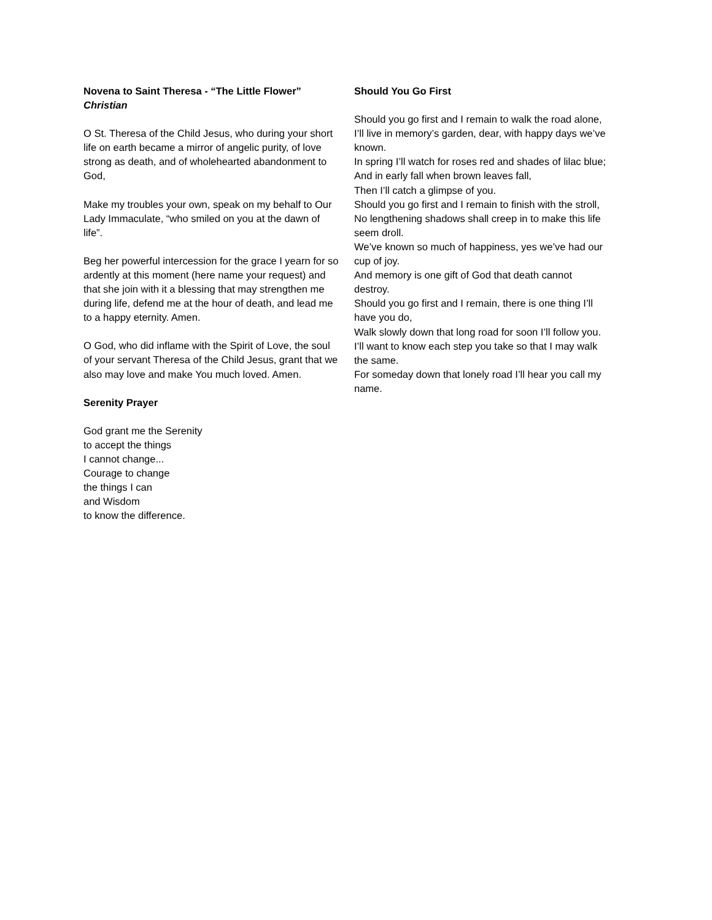Novena to Saint Theresa - “The Little Flower”
Christian
O St. Theresa of the Child Jesus, who during your short life on earth became a mirror of angelic purity, of love strong as death, and of wholehearted abandonment to God,
Make my troubles your own, speak on my behalf to Our Lady Immaculate, “who smiled on you at the dawn of life”.
Beg her powerful intercession for the grace I yearn for so ardently at this moment (here name your request) and that she join with it a blessing that may strengthen me during life, defend me at the hour of death, and lead me to a happy eternity. Amen.
O God, who did inflame with the Spirit of Love, the soul of your servant Theresa of the Child Jesus, grant that we also may love and make You much loved. Amen.
Serenity Prayer
God grant me the Serenity
to accept the things
I cannot change...
Courage to change
the things I can
and Wisdom
to know the difference.
Should You Go First
Should you go first and I remain to walk the road alone,
I’ll live in memory’s garden, dear, with happy days we’ve known.
In spring I’ll watch for roses red and shades of lilac blue;
And in early fall when brown leaves fall,
Then I’ll catch a glimpse of you.
Should you go first and I remain to finish with the stroll,
No lengthening shadows shall creep in to make this life seem droll.
We’ve known so much of happiness, yes we’ve had our cup of joy.
And memory is one gift of God that death cannot destroy.
Should you go first and I remain, there is one thing I’ll have you do,
Walk slowly down that long road for soon I’ll follow you.
I’ll want to know each step you take so that I may walk the same.
For someday down that lonely road I’ll hear you call my name.